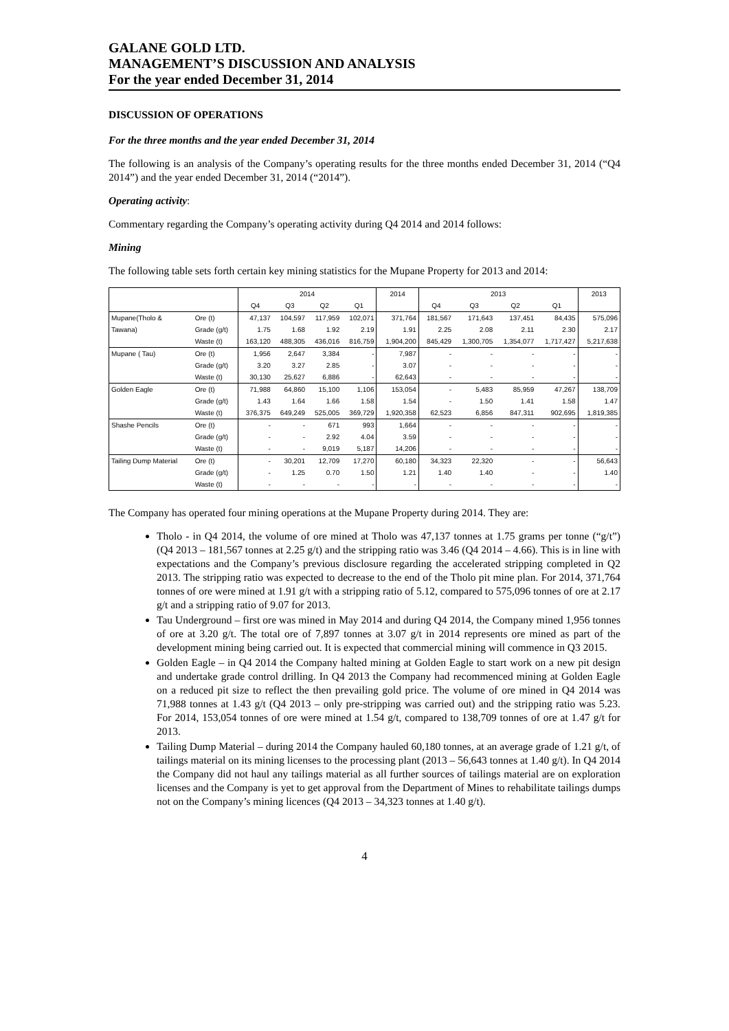GALANE GOLD LTD.
MANAGEMENT’S DISCUSSION AND ANALYSIS
For the year ended December 31, 2014
DISCUSSION OF OPERATIONS
For the three months and the year ended December 31, 2014
The following is an analysis of the Company’s operating results for the three months ended December 31, 2014 (“Q4 2014”) and the year ended December 31, 2014 (“2014”).
Operating activity:
Commentary regarding the Company’s operating activity during Q4 2014 and 2014 follows:
Mining
The following table sets forth certain key mining statistics for the Mupane Property for 2013 and 2014:
| | | 2014 | | | | 2014 | 2013 | | | | 2013 |
| --- | --- | --- | --- | --- | --- | --- | --- | --- | --- | --- | --- |
| | | Q4 | Q3 | Q2 | Q1 | | Q4 | Q3 | Q2 | Q1 | |
| Mupane(Tholo & | Ore (t) | 47,137 | 104,597 | 117,959 | 102,071 | 371,764 | 181,567 | 171,643 | 137,451 | 84,435 | 575,096 |
| Tawana) | Grade (g/t) | 1.75 | 1.68 | 1.92 | 2.19 | 1.91 | 2.25 | 2.08 | 2.11 | 2.30 | 2.17 |
| | Waste (t) | 163,120 | 488,305 | 436,016 | 816,759 | 1,904,200 | 845,429 | 1,300,705 | 1,354,077 | 1,717,427 | 5,217,638 |
| Mupane ( Tau) | Ore (t) | 1,956 | 2,647 | 3,384 | - | 7,987 | - | - | - | - | - |
| | Grade (g/t) | 3.20 | 3.27 | 2.85 | - | 3.07 | - | - | - | - | - |
| | Waste (t) | 30,130 | 25,627 | 6,886 | - | 62,643 | - | - | - | - | - |
| Golden Eagle | Ore (t) | 71,988 | 64,860 | 15,100 | 1,106 | 153,054 | - | 5,483 | 85,959 | 47,267 | 138,709 |
| | Grade (g/t) | 1.43 | 1.64 | 1.66 | 1.58 | 1.54 | - | 1.50 | 1.41 | 1.58 | 1.47 |
| | Waste (t) | 376,375 | 649,249 | 525,005 | 369,729 | 1,920,358 | 62,523 | 6,856 | 847,311 | 902,695 | 1,819,385 |
| Shashe Pencils | Ore (t) | - | - | 671 | 993 | 1,664 | - | - | - | - | - |
| | Grade (g/t) | - | - | 2.92 | 4.04 | 3.59 | - | - | - | - | - |
| | Waste (t) | - | - | 9,019 | 5,187 | 14,206 | - | - | - | - | - |
| Tailing Dump Material | Ore (t) | - | 30,201 | 12,709 | 17,270 | 60,180 | 34,323 | 22,320 | - | - | 56,643 |
| | Grade (g/t) | - | 1.25 | 0.70 | 1.50 | 1.21 | 1.40 | 1.40 | - | - | 1.40 |
| | Waste (t) | - | - | - | - | - | - | - | - | - | - |
The Company has operated four mining operations at the Mupane Property during 2014. They are:
Tholo - in Q4 2014, the volume of ore mined at Tholo was 47,137 tonnes at 1.75 grams per tonne (“g/t”) (Q4 2013 – 181,567 tonnes at 2.25 g/t) and the stripping ratio was 3.46 (Q4 2014 – 4.66). This is in line with expectations and the Company’s previous disclosure regarding the accelerated stripping completed in Q2 2013. The stripping ratio was expected to decrease to the end of the Tholo pit mine plan. For 2014, 371,764 tonnes of ore were mined at 1.91 g/t with a stripping ratio of 5.12, compared to 575,096 tonnes of ore at 2.17 g/t and a stripping ratio of 9.07 for 2013.
Tau Underground – first ore was mined in May 2014 and during Q4 2014, the Company mined 1,956 tonnes of ore at 3.20 g/t. The total ore of 7,897 tonnes at 3.07 g/t in 2014 represents ore mined as part of the development mining being carried out. It is expected that commercial mining will commence in Q3 2015.
Golden Eagle – in Q4 2014 the Company halted mining at Golden Eagle to start work on a new pit design and undertake grade control drilling. In Q4 2013 the Company had recommenced mining at Golden Eagle on a reduced pit size to reflect the then prevailing gold price. The volume of ore mined in Q4 2014 was 71,988 tonnes at 1.43 g/t (Q4 2013 – only pre-stripping was carried out) and the stripping ratio was 5.23. For 2014, 153,054 tonnes of ore were mined at 1.54 g/t, compared to 138,709 tonnes of ore at 1.47 g/t for 2013.
Tailing Dump Material – during 2014 the Company hauled 60,180 tonnes, at an average grade of 1.21 g/t, of tailings material on its mining licenses to the processing plant (2013 – 56,643 tonnes at 1.40 g/t). In Q4 2014 the Company did not haul any tailings material as all further sources of tailings material are on exploration licenses and the Company is yet to get approval from the Department of Mines to rehabilitate tailings dumps not on the Company’s mining licences (Q4 2013 – 34,323 tonnes at 1.40 g/t).
4